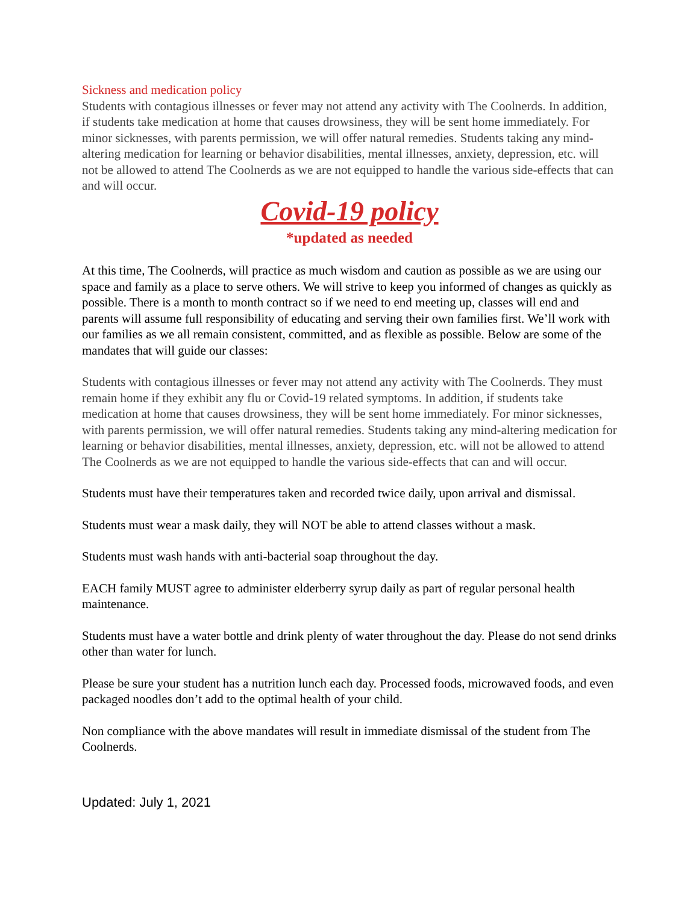Sickness and medication policy
Students with contagious illnesses or fever may not attend any activity with The Coolnerds. In addition, if students take medication at home that causes drowsiness, they will be sent home immediately. For minor sicknesses, with parents permission, we will offer natural remedies. Students taking any mind-altering medication for learning or behavior disabilities, mental illnesses, anxiety, depression, etc. will not be allowed to attend The Coolnerds as we are not equipped to handle the various side-effects that can and will occur.
Covid-19 policy
*updated as needed
At this time, The Coolnerds, will practice as much wisdom and caution as possible as we are using our space and family as a place to serve others. We will strive to keep you informed of changes as quickly as possible. There is a month to month contract so if we need to end meeting up, classes will end and parents will assume full responsibility of educating and serving their own families first. We’ll work with our families as we all remain consistent, committed, and as flexible as possible. Below are some of the mandates that will guide our classes:
Students with contagious illnesses or fever may not attend any activity with The Coolnerds. They must remain home if they exhibit any flu or Covid-19 related symptoms. In addition, if students take medication at home that causes drowsiness, they will be sent home immediately. For minor sicknesses, with parents permission, we will offer natural remedies. Students taking any mind-altering medication for learning or behavior disabilities, mental illnesses, anxiety, depression, etc. will not be allowed to attend The Coolnerds as we are not equipped to handle the various side-effects that can and will occur.
Students must have their temperatures taken and recorded twice daily, upon arrival and dismissal.
Students must wear a mask daily, they will NOT be able to attend classes without a mask.
Students must wash hands with anti-bacterial soap throughout the day.
EACH family MUST agree to administer elderberry syrup daily as part of regular personal health maintenance.
Students must have a water bottle and drink plenty of water throughout the day. Please do not send drinks other than water for lunch.
Please be sure your student has a nutrition lunch each day. Processed foods, microwaved foods, and even packaged noodles don’t add to the optimal health of your child.
Non compliance with the above mandates will result in immediate dismissal of the student from The Coolnerds.
Updated: July 1, 2021